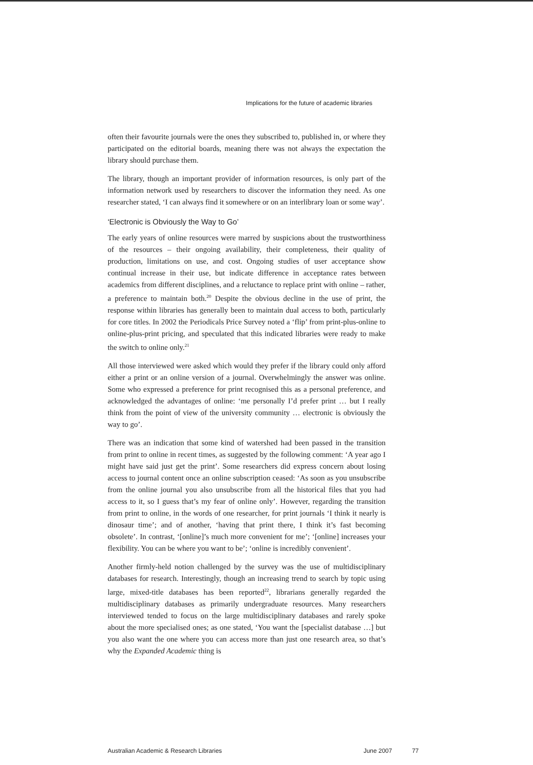Implications for the future of academic libraries
often their favourite journals were the ones they subscribed to, published in, or where they participated on the editorial boards, meaning there was not always the expectation the library should purchase them.
The library, though an important provider of information resources, is only part of the information network used by researchers to discover the information they need. As one researcher stated, ‘I can always find it somewhere or on an interlibrary loan or some way’.
‘Electronic is Obviously the Way to Go’
The early years of online resources were marred by suspicions about the trustworthiness of the resources – their ongoing availability, their completeness, their quality of production, limitations on use, and cost. Ongoing studies of user acceptance show continual increase in their use, but indicate difference in acceptance rates between academics from different disciplines, and a reluctance to replace print with online – rather, a preference to maintain both.<sup>20</sup> Despite the obvious decline in the use of print, the response within libraries has generally been to maintain dual access to both, particularly for core titles. In 2002 the Periodicals Price Survey noted a ‘flip’ from print-plus-online to online-plus-print pricing, and speculated that this indicated libraries were ready to make the switch to online only.<sup>21</sup>
All those interviewed were asked which would they prefer if the library could only afford either a print or an online version of a journal. Overwhelmingly the answer was online. Some who expressed a preference for print recognised this as a personal preference, and acknowledged the advantages of online: ‘me personally I’d prefer print … but I really think from the point of view of the university community … electronic is obviously the way to go’.
There was an indication that some kind of watershed had been passed in the transition from print to online in recent times, as suggested by the following comment: ‘A year ago I might have said just get the print’. Some researchers did express concern about losing access to journal content once an online subscription ceased: ‘As soon as you unsubscribe from the online journal you also unsubscribe from all the historical files that you had access to it, so I guess that’s my fear of online only’. However, regarding the transition from print to online, in the words of one researcher, for print journals ‘I think it nearly is dinosaur time’; and of another, ‘having that print there, I think it’s fast becoming obsolete’. In contrast, ‘[online]’s much more convenient for me’; ‘[online] increases your flexibility. You can be where you want to be’; ‘online is incredibly convenient’.
Another firmly-held notion challenged by the survey was the use of multidisciplinary databases for research. Interestingly, though an increasing trend to search by topic using large, mixed-title databases has been reported<sup>22</sup>, librarians generally regarded the multidisciplinary databases as primarily undergraduate resources. Many researchers interviewed tended to focus on the large multidisciplinary databases and rarely spoke about the more specialised ones; as one stated, ‘You want the [specialist database …] but you also want the one where you can access more than just one research area, so that’s why the Expanded Academic thing is
Australian Academic & Research Libraries June 2007 77